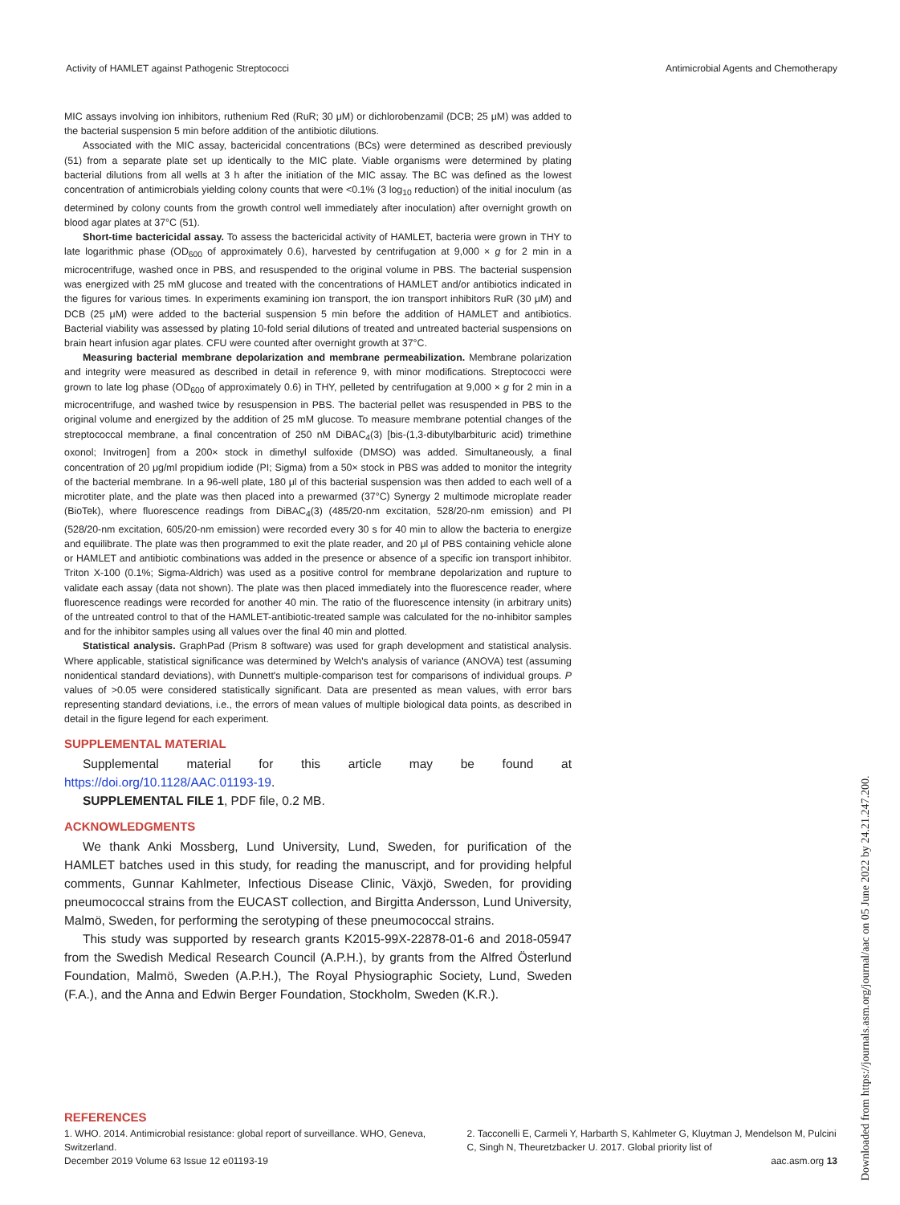Activity of HAMLET against Pathogenic Streptococci Antimicrobial Agents and Chemotherapy
MIC assays involving ion inhibitors, ruthenium Red (RuR; 30 μM) or dichlorobenzamil (DCB; 25 μM) was added to the bacterial suspension 5 min before addition of the antibiotic dilutions.
Associated with the MIC assay, bactericidal concentrations (BCs) were determined as described previously (51) from a separate plate set up identically to the MIC plate. Viable organisms were determined by plating bacterial dilutions from all wells at 3 h after the initiation of the MIC assay. The BC was defined as the lowest concentration of antimicrobials yielding colony counts that were <0.1% (3 log<sub>10</sub> reduction) of the initial inoculum (as determined by colony counts from the growth control well immediately after inoculation) after overnight growth on blood agar plates at 37°C (51).
Short-time bactericidal assay. To assess the bactericidal activity of HAMLET, bacteria were grown in THY to late logarithmic phase (OD<sub>600</sub> of approximately 0.6), harvested by centrifugation at 9,000 × g for 2 min in a microcentrifuge, washed once in PBS, and resuspended to the original volume in PBS. The bacterial suspension was energized with 25 mM glucose and treated with the concentrations of HAMLET and/or antibiotics indicated in the figures for various times. In experiments examining ion transport, the ion transport inhibitors RuR (30 μM) and DCB (25 μM) were added to the bacterial suspension 5 min before the addition of HAMLET and antibiotics. Bacterial viability was assessed by plating 10-fold serial dilutions of treated and untreated bacterial suspensions on brain heart infusion agar plates. CFU were counted after overnight growth at 37°C.
Measuring bacterial membrane depolarization and membrane permeabilization. Membrane polarization and integrity were measured as described in detail in reference 9, with minor modifications. Streptococci were grown to late log phase (OD<sub>600</sub> of approximately 0.6) in THY, pelleted by centrifugation at 9,000 × g for 2 min in a microcentrifuge, and washed twice by resuspension in PBS. The bacterial pellet was resuspended in PBS to the original volume and energized by the addition of 25 mM glucose. To measure membrane potential changes of the streptococcal membrane, a final concentration of 250 nM DiBAC<sub>4</sub>(3) [bis-(1,3-dibutylbarbituric acid) trimethine oxonol; Invitrogen] from a 200× stock in dimethyl sulfoxide (DMSO) was added. Simultaneously, a final concentration of 20 μg/ml propidium iodide (PI; Sigma) from a 50× stock in PBS was added to monitor the integrity of the bacterial membrane. In a 96-well plate, 180 μl of this bacterial suspension was then added to each well of a microtiter plate, and the plate was then placed into a prewarmed (37°C) Synergy 2 multimode microplate reader (BioTek), where fluorescence readings from DiBAC<sub>4</sub>(3) (485/20-nm excitation, 528/20-nm emission) and PI (528/20-nm excitation, 605/20-nm emission) were recorded every 30 s for 40 min to allow the bacteria to energize and equilibrate. The plate was then programmed to exit the plate reader, and 20 μl of PBS containing vehicle alone or HAMLET and antibiotic combinations was added in the presence or absence of a specific ion transport inhibitor. Triton X-100 (0.1%; Sigma-Aldrich) was used as a positive control for membrane depolarization and rupture to validate each assay (data not shown). The plate was then placed immediately into the fluorescence reader, where fluorescence readings were recorded for another 40 min. The ratio of the fluorescence intensity (in arbitrary units) of the untreated control to that of the HAMLET-antibiotic-treated sample was calculated for the no-inhibitor samples and for the inhibitor samples using all values over the final 40 min and plotted.
Statistical analysis. GraphPad (Prism 8 software) was used for graph development and statistical analysis. Where applicable, statistical significance was determined by Welch's analysis of variance (ANOVA) test (assuming nonidentical standard deviations), with Dunnett's multiple-comparison test for comparisons of individual groups. P values of >0.05 were considered statistically significant. Data are presented as mean values, with error bars representing standard deviations, i.e., the errors of mean values of multiple biological data points, as described in detail in the figure legend for each experiment.
SUPPLEMENTAL MATERIAL
Supplemental material for this article may be found at https://doi.org/10.1128/AAC.01193-19.
SUPPLEMENTAL FILE 1, PDF file, 0.2 MB.
ACKNOWLEDGMENTS
We thank Anki Mossberg, Lund University, Lund, Sweden, for purification of the HAMLET batches used in this study, for reading the manuscript, and for providing helpful comments, Gunnar Kahlmeter, Infectious Disease Clinic, Växjö, Sweden, for providing pneumococcal strains from the EUCAST collection, and Birgitta Andersson, Lund University, Malmö, Sweden, for performing the serotyping of these pneumococcal strains.
This study was supported by research grants K2015-99X-22878-01-6 and 2018-05947 from the Swedish Medical Research Council (A.P.H.), by grants from the Alfred Österlund Foundation, Malmö, Sweden (A.P.H.), The Royal Physiographic Society, Lund, Sweden (F.A.), and the Anna and Edwin Berger Foundation, Stockholm, Sweden (K.R.).
REFERENCES
1. WHO. 2014. Antimicrobial resistance: global report of surveillance. WHO, Geneva, Switzerland.
2. Tacconelli E, Carmeli Y, Harbarth S, Kahlmeter G, Kluytman J, Mendelson M, Pulcini C, Singh N, Theuretzbacker U. 2017. Global priority list of
December 2019 Volume 63 Issue 12 e01193-19 aac.asm.org 13
Downloaded from https://journals.asm.org/journal/aac on 05 June 2022 by 24.21.247.200.